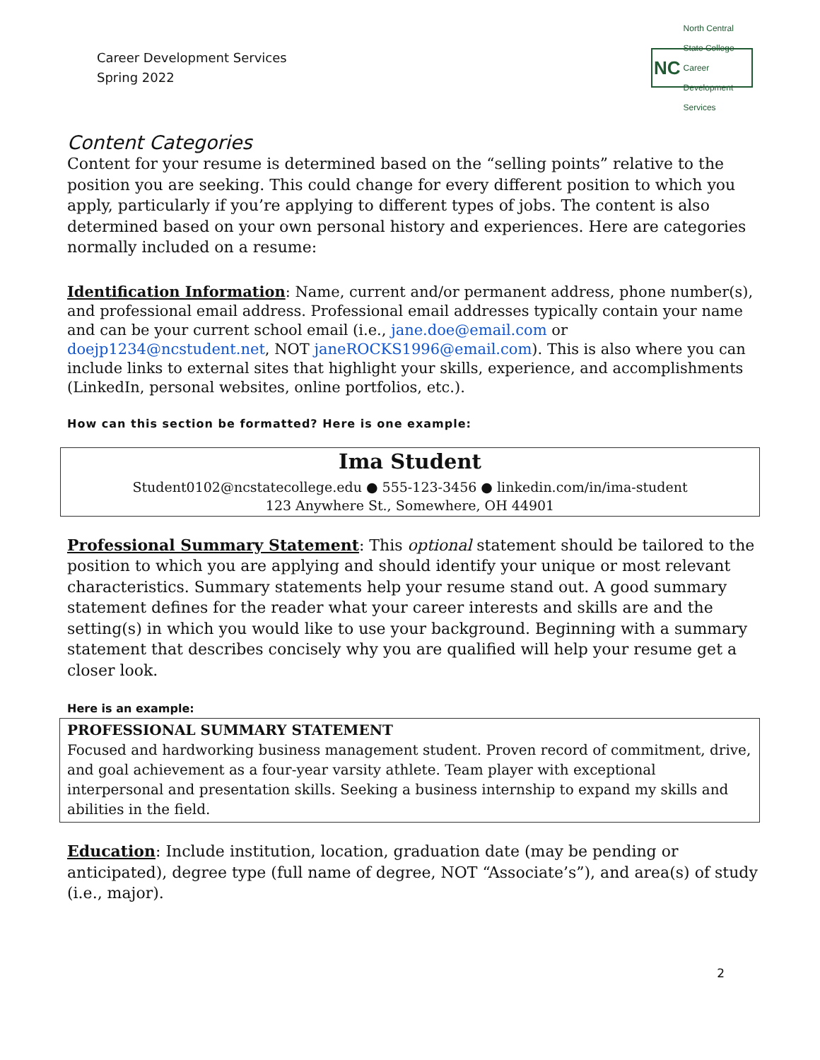Career Development Services
Spring 2022
NC North Central State College
Career Development Services
Content Categories
Content for your resume is determined based on the “selling points” relative to the position you are seeking. This could change for every different position to which you apply, particularly if you’re applying to different types of jobs. The content is also determined based on your own personal history and experiences. Here are categories normally included on a resume:
Identification Information: Name, current and/or permanent address, phone number(s), and professional email address. Professional email addresses typically contain your name and can be your current school email (i.e., jane.doe@email.com or doejp1234@ncstudent.net, NOT janeROCKS1996@email.com). This is also where you can include links to external sites that highlight your skills, experience, and accomplishments (LinkedIn, personal websites, online portfolios, etc.).
How can this section be formatted? Here is one example:
Ima Student
Student0102@ncstatecollege.edu ● 555-123-3456 ● linkedin.com/in/ima-student
123 Anywhere St., Somewhere, OH 44901
Professional Summary Statement: This optional statement should be tailored to the position to which you are applying and should identify your unique or most relevant characteristics. Summary statements help your resume stand out. A good summary statement defines for the reader what your career interests and skills are and the setting(s) in which you would like to use your background. Beginning with a summary statement that describes concisely why you are qualified will help your resume get a closer look.
Here is an example:
PROFESSIONAL SUMMARY STATEMENT
Focused and hardworking business management student. Proven record of commitment, drive, and goal achievement as a four-year varsity athlete. Team player with exceptional interpersonal and presentation skills. Seeking a business internship to expand my skills and abilities in the field.
Education: Include institution, location, graduation date (may be pending or anticipated), degree type (full name of degree, NOT “Associate’s”), and area(s) of study (i.e., major).
2